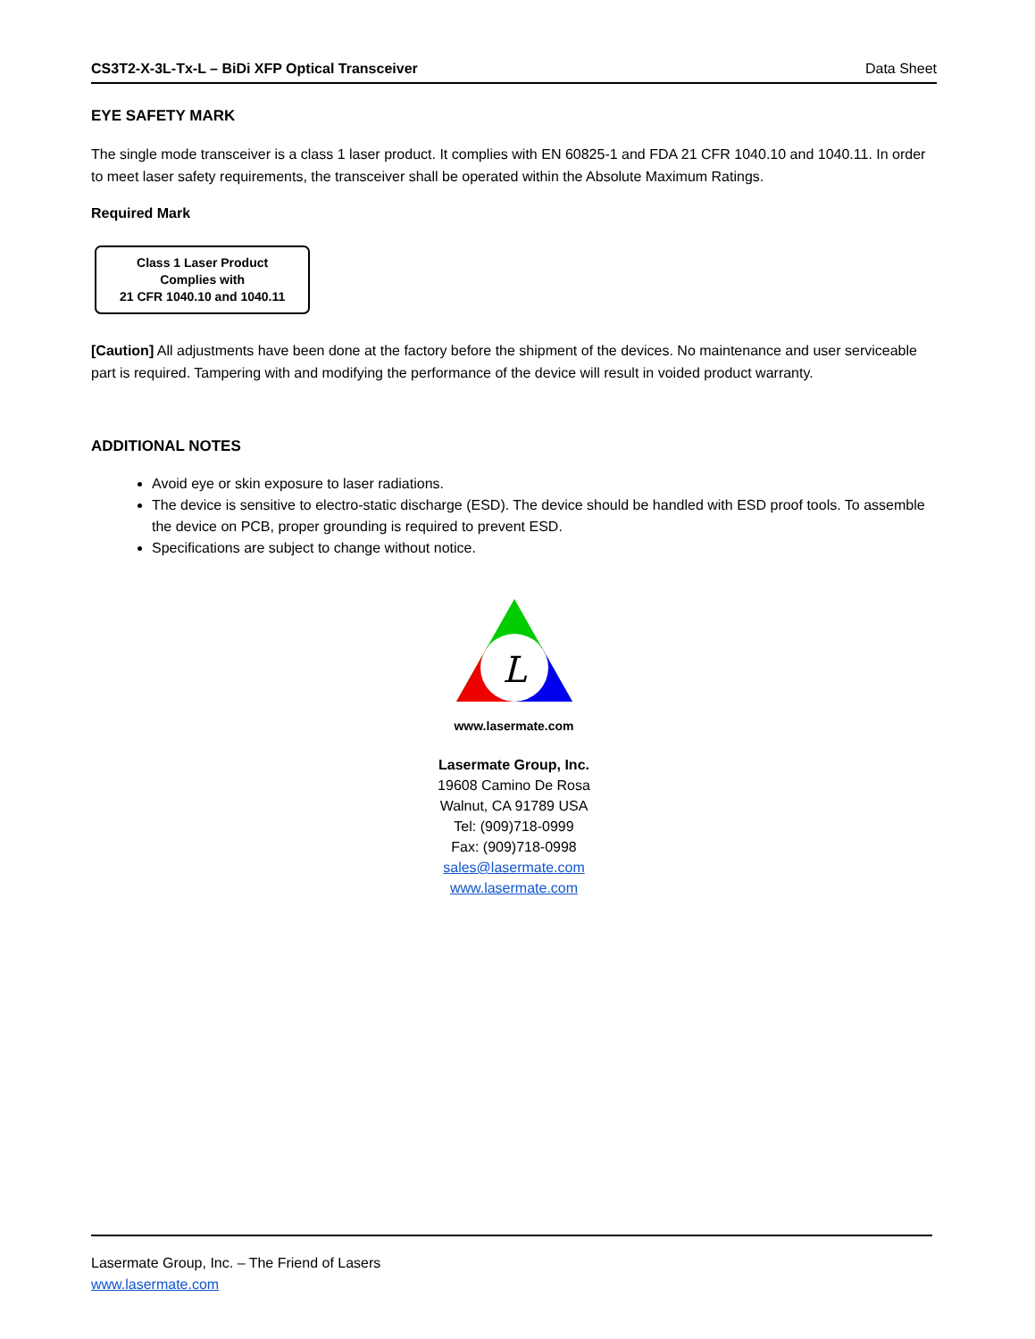CS3T2-X-3L-Tx-L – BiDi XFP Optical Transceiver Data Sheet
EYE SAFETY MARK
The single mode transceiver is a class 1 laser product. It complies with EN 60825-1 and FDA 21 CFR 1040.10 and 1040.11. In order to meet laser safety requirements, the transceiver shall be operated within the Absolute Maximum Ratings.
Required Mark
Class 1 Laser Product
Complies with
21 CFR 1040.10 and 1040.11
[Caution] All adjustments have been done at the factory before the shipment of the devices. No maintenance and user serviceable part is required. Tampering with and modifying the performance of the device will result in voided product warranty.
ADDITIONAL NOTES
Avoid eye or skin exposure to laser radiations.
The device is sensitive to electro-static discharge (ESD). The device should be handled with ESD proof tools. To assemble the device on PCB, proper grounding is required to prevent ESD.
Specifications are subject to change without notice.
L
www.lasermate.com
Lasermate Group, Inc.
19608 Camino De Rosa
Walnut, CA 91789 USA
Tel: (909)718-0999
Fax: (909)718-0998
sales@lasermate.com
www.lasermate.com
Lasermate Group, Inc. – The Friend of Lasers
www.lasermate.com